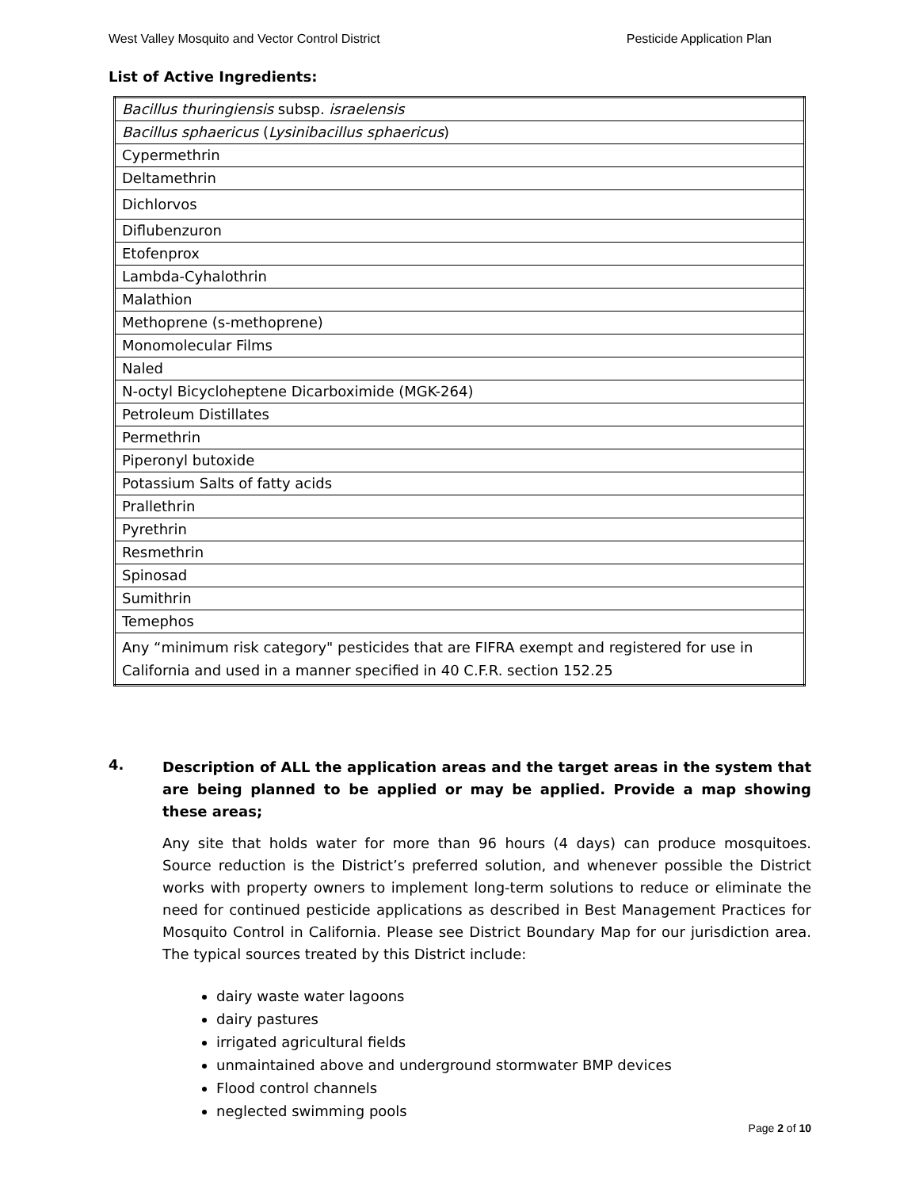West Valley Mosquito and Vector Control District Pesticide Application Plan
List of Active Ingredients:
| Bacillus thuringiensis subsp. israelensis |
| Bacillus sphaericus ( Lysinibacillus sphaericus ) |
| Cypermethrin |
| Deltamethrin |
| Dichlorvos |
| Diflubenzuron |
| Etofenprox |
| Lambda-Cyhalothrin |
| Malathion |
| Methoprene (s-methoprene) |
| Monomolecular Films |
| Naled |
| N-octyl Bicycloheptene Dicarboximide (MGK-264) |
| Petroleum Distillates |
| Permethrin |
| Piperonyl butoxide |
| Potassium Salts of fatty acids |
| Prallethrin |
| Pyrethrin |
| Resmethrin |
| Spinosad |
| Sumithrin |
| Temephos |
| Any “minimum risk category" pesticides that are FIFRA exempt and registered for use in California and used in a manner specified in 40 C.F.R. section 152.25 |
4.
Description of ALL the application areas and the target areas in the system that are being planned to be applied or may be applied. Provide a map showing these areas;
Any site that holds water for more than 96 hours (4 days) can produce mosquitoes. Source reduction is the District’s preferred solution, and whenever possible the District works with property owners to implement long-term solutions to reduce or eliminate the need for continued pesticide applications as described in Best Management Practices for Mosquito Control in California. Please see District Boundary Map for our jurisdiction area. The typical sources treated by this District include:
dairy waste water lagoons
dairy pastures
irrigated agricultural fields
unmaintained above and underground stormwater BMP devices
Flood control channels
neglected swimming pools
Page 2 of 10